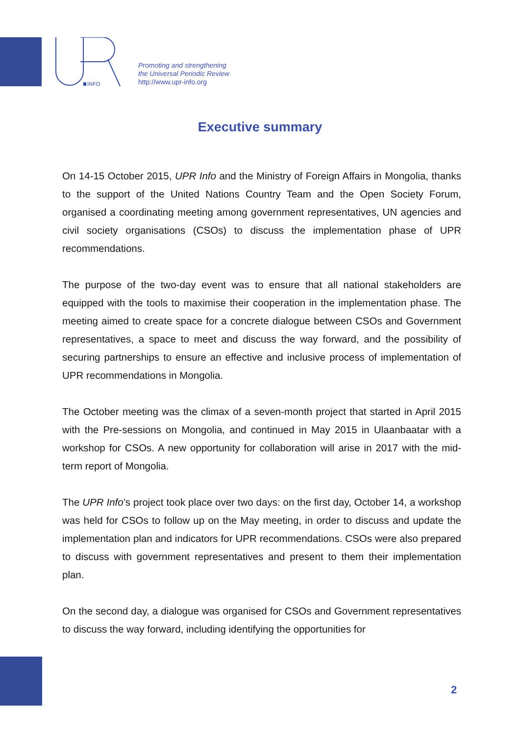INFO
Promoting and strengthening
the Universal Periodic Review
http://www.upr-info.org
Executive summary
On 14-15 October 2015, UPR Info and the Ministry of Foreign Affairs in Mongolia, thanks to the support of the United Nations Country Team and the Open Society Forum, organised a coordinating meeting among government representatives, UN agencies and civil society organisations (CSOs) to discuss the implementation phase of UPR recommendations.
The purpose of the two-day event was to ensure that all national stakeholders are equipped with the tools to maximise their cooperation in the implementation phase. The meeting aimed to create space for a concrete dialogue between CSOs and Government representatives, a space to meet and discuss the way forward, and the possibility of securing partnerships to ensure an effective and inclusive process of implementation of UPR recommendations in Mongolia.
The October meeting was the climax of a seven-month project that started in April 2015 with the Pre-sessions on Mongolia, and continued in May 2015 in Ulaanbaatar with a workshop for CSOs. A new opportunity for collaboration will arise in 2017 with the mid-term report of Mongolia.
The UPR Info’s project took place over two days: on the first day, October 14, a workshop was held for CSOs to follow up on the May meeting, in order to discuss and update the implementation plan and indicators for UPR recommendations. CSOs were also prepared to discuss with government representatives and present to them their implementation plan.
On the second day, a dialogue was organised for CSOs and Government representatives to discuss the way forward, including identifying the opportunities for
2